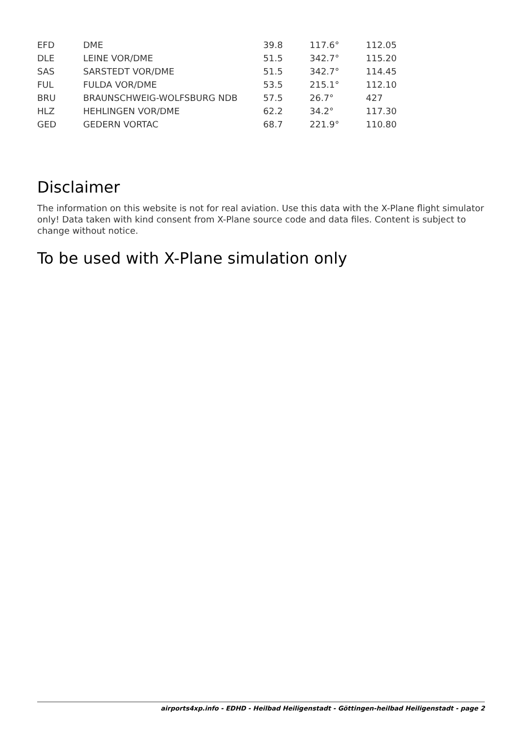| EFD | DME | 39.8 | 117.6° | 112.05 |
| DLE | LEINE VOR/DME | 51.5 | 342.7° | 115.20 |
| SAS | SARSTEDT VOR/DME | 51.5 | 342.7° | 114.45 |
| FUL | FULDA VOR/DME | 53.5 | 215.1° | 112.10 |
| BRU | BRAUNSCHWEIG-WOLFSBURG NDB | 57.5 | 26.7° | 427 |
| HLZ | HEHLINGEN VOR/DME | 62.2 | 34.2° | 117.30 |
| GED | GEDERN VORTAC | 68.7 | 221.9° | 110.80 |
Disclaimer
The information on this website is not for real aviation. Use this data with the X-Plane flight simulator only! Data taken with kind consent from X-Plane source code and data files. Content is subject to change without notice.
To be used with X-Plane simulation only
airports4xp.info - EDHD - Heilbad Heiligenstadt - Göttingen-heilbad Heiligenstadt - page 2